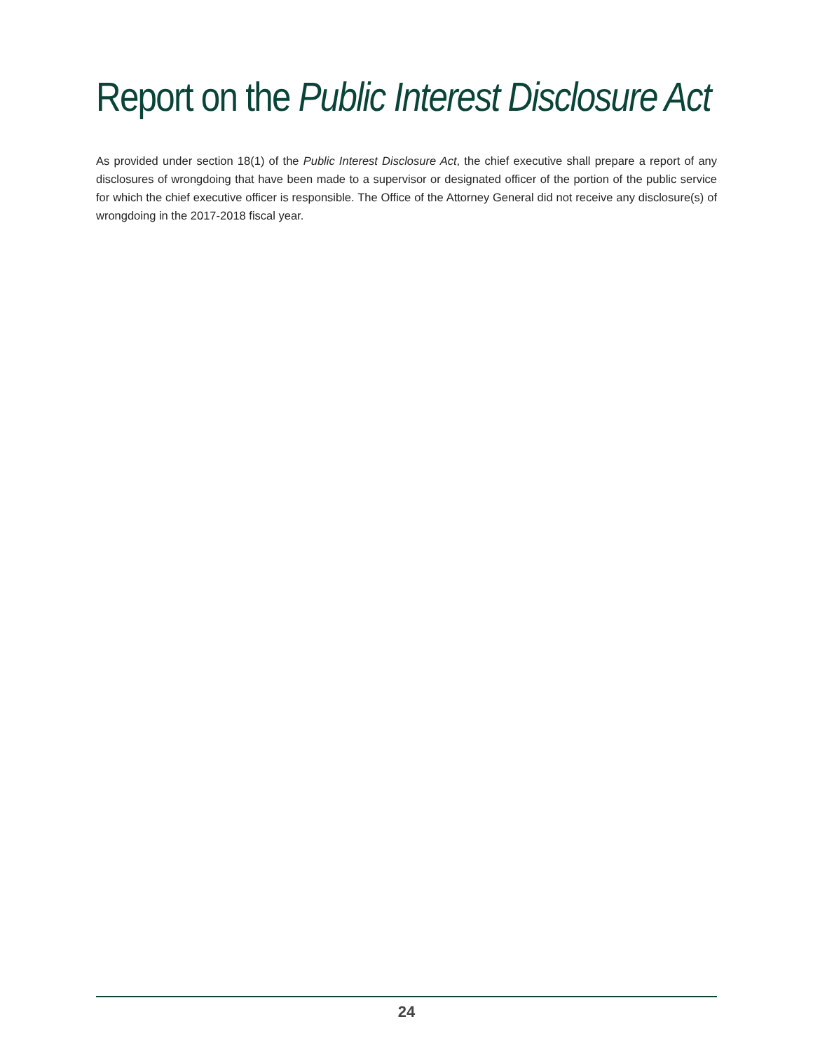Report on the Public Interest Disclosure Act
As provided under section 18(1) of the Public Interest Disclosure Act, the chief executive shall prepare a report of any disclosures of wrongdoing that have been made to a supervisor or designated officer of the portion of the public service for which the chief executive officer is responsible. The Office of the Attorney General did not receive any disclosure(s) of wrongdoing in the 2017-2018 fiscal year.
24